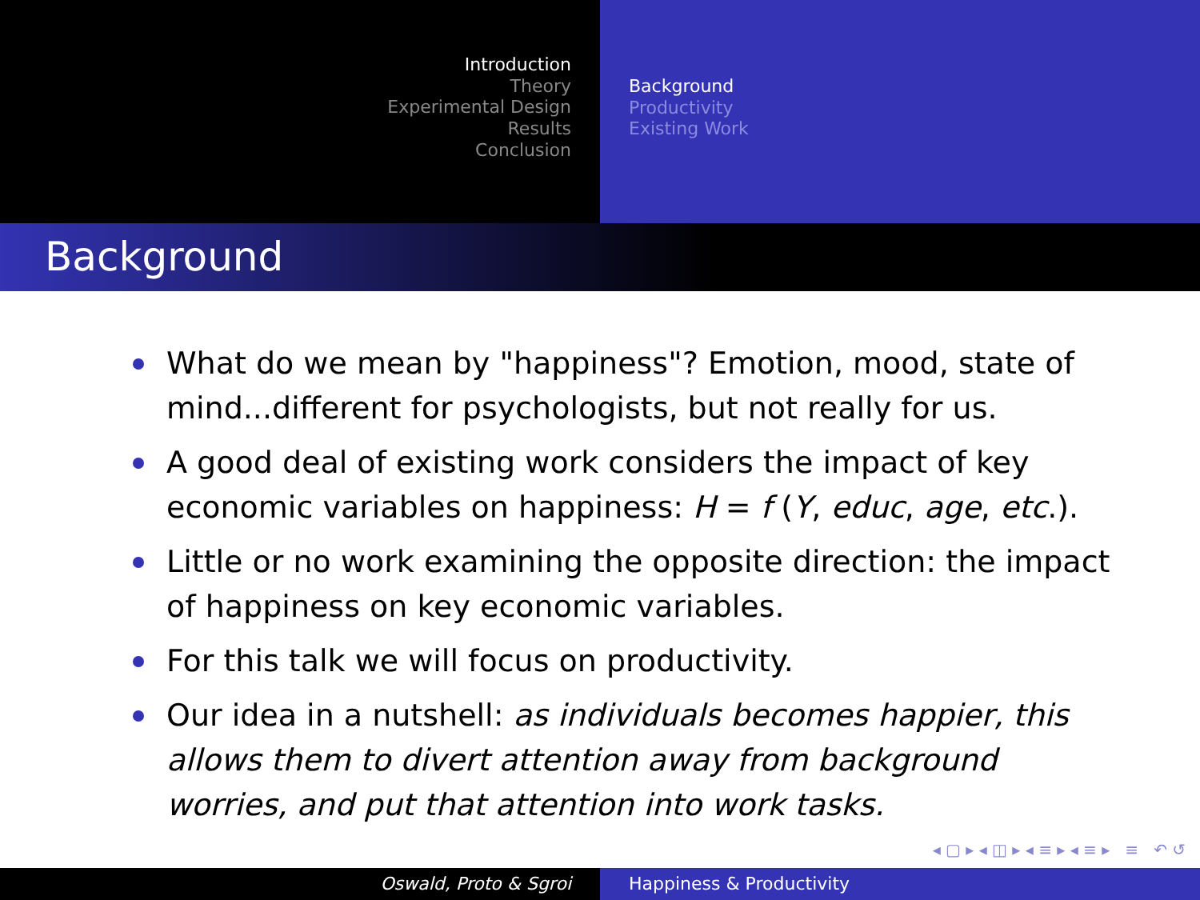Introduction
Theory
Experimental Design
Results
Conclusion
Background
Productivity
Existing Work
Background
What do we mean by "happiness"? Emotion, mood, state of mind...different for psychologists, but not really for us.
A good deal of existing work considers the impact of key economic variables on happiness: H = f (Y, educ, age, etc.).
Little or no work examining the opposite direction: the impact of happiness on key economic variables.
For this talk we will focus on productivity.
Our idea in a nutshell: as individuals becomes happier, this allows them to divert attention away from background worries, and put that attention into work tasks.
◂ ▢ ▸ ◂ ◫ ▸ ◂ ≡ ▸ ◂ ≡ ▸ ≡ ↶ ↺
Oswald, Proto & Sgroi Happiness & Productivity